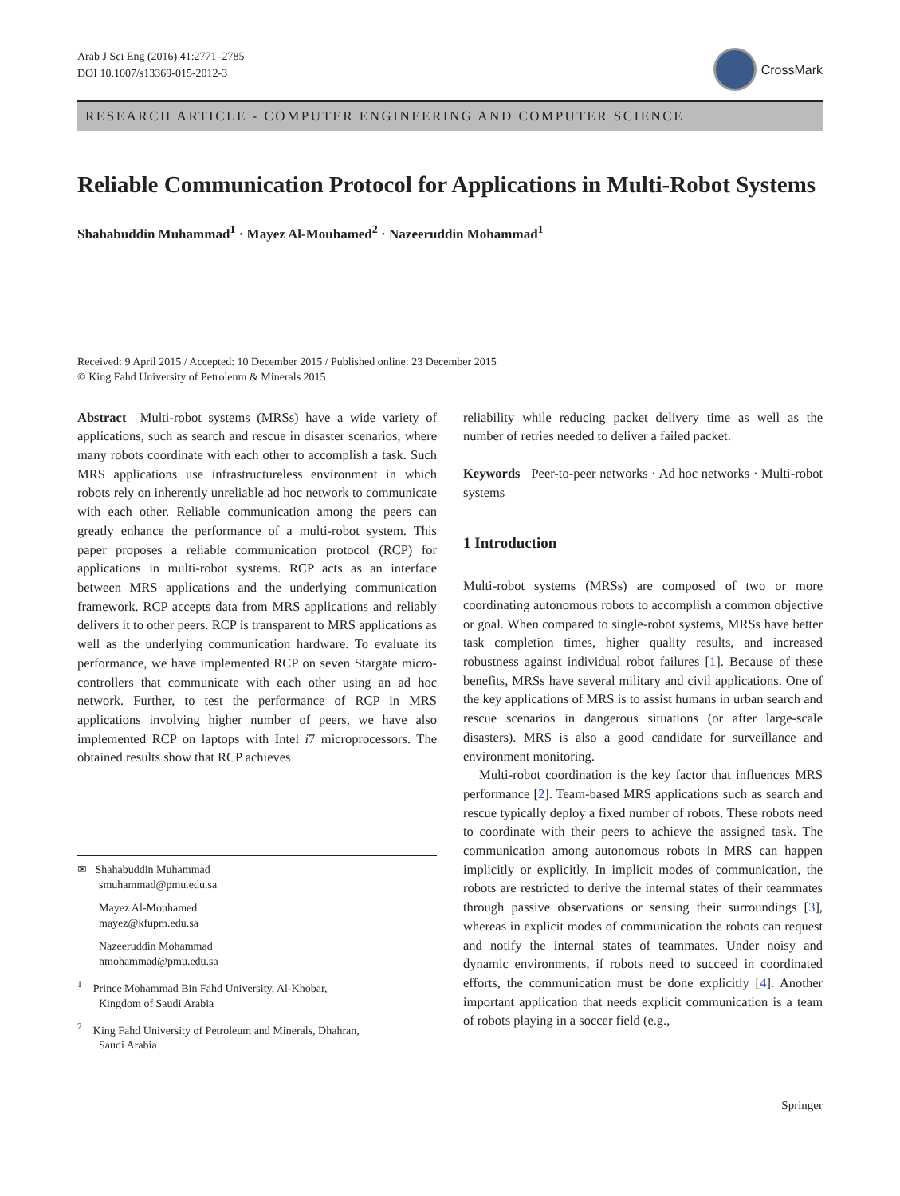Arab J Sci Eng (2016) 41:2771–2785
DOI 10.1007/s13369-015-2012-3
CrossMark
RESEARCH ARTICLE - COMPUTER ENGINEERING AND COMPUTER SCIENCE
Reliable Communication Protocol for Applications in Multi-Robot Systems
Shahabuddin Muhammad<sup>1</sup> · Mayez Al-Mouhamed<sup>2</sup> · Nazeeruddin Mohammad<sup>1</sup>
Received: 9 April 2015 / Accepted: 10 December 2015 / Published online: 23 December 2015
© King Fahd University of Petroleum & Minerals 2015
Abstract Multi-robot systems (MRSs) have a wide variety of applications, such as search and rescue in disaster scenarios, where many robots coordinate with each other to accomplish a task. Such MRS applications use infrastructureless environment in which robots rely on inherently unreliable ad hoc network to communicate with each other. Reliable communication among the peers can greatly enhance the performance of a multi-robot system. This paper proposes a reliable communication protocol (RCP) for applications in multi-robot systems. RCP acts as an interface between MRS applications and the underlying communication framework. RCP accepts data from MRS applications and reliably delivers it to other peers. RCP is transparent to MRS applications as well as the underlying communication hardware. To evaluate its performance, we have implemented RCP on seven Stargate micro-controllers that communicate with each other using an ad hoc network. Further, to test the performance of RCP in MRS applications involving higher number of peers, we have also implemented RCP on laptops with Intel i7 microprocessors. The obtained results show that RCP achieves
✉ Shahabuddin Muhammad
smuhammad@pmu.edu.sa
Mayez Al-Mouhamed
mayez@kfupm.edu.sa
Nazeeruddin Mohammad
nmohammad@pmu.edu.sa
<sup>1</sup> Prince Mohammad Bin Fahd University, Al-Khobar,
Kingdom of Saudi Arabia
<sup>2</sup> King Fahd University of Petroleum and Minerals, Dhahran,
Saudi Arabia
reliability while reducing packet delivery time as well as the number of retries needed to deliver a failed packet.
Keywords Peer-to-peer networks · Ad hoc networks · Multi-robot systems
1 Introduction
Multi-robot systems (MRSs) are composed of two or more coordinating autonomous robots to accomplish a common objective or goal. When compared to single-robot systems, MRSs have better task completion times, higher quality results, and increased robustness against individual robot failures [1]. Because of these benefits, MRSs have several military and civil applications. One of the key applications of MRS is to assist humans in urban search and rescue scenarios in dangerous situations (or after large-scale disasters). MRS is also a good candidate for surveillance and environment monitoring.
Multi-robot coordination is the key factor that influences MRS performance [2]. Team-based MRS applications such as search and rescue typically deploy a fixed number of robots. These robots need to coordinate with their peers to achieve the assigned task. The communication among autonomous robots in MRS can happen implicitly or explicitly. In implicit modes of communication, the robots are restricted to derive the internal states of their teammates through passive observations or sensing their surroundings [3], whereas in explicit modes of communication the robots can request and notify the internal states of teammates. Under noisy and dynamic environments, if robots need to succeed in coordinated efforts, the communication must be done explicitly [4]. Another important application that needs explicit communication is a team of robots playing in a soccer field (e.g.,
Springer